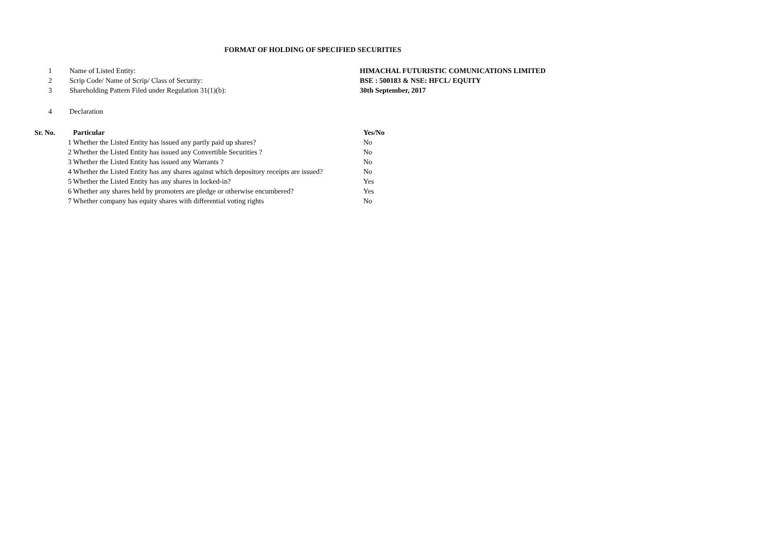FORMAT OF HOLDING OF SPECIFIED SECURITIES
| 1 | Name of Listed Entity: | HIMACHAL FUTURISTIC COMUNICATIONS LIMITED |
| 2 | Scrip Code/ Name of Scrip/ Class of Security: | BSE : 500183 & NSE: HFCL/ EQUITY |
| 3 | Shareholding Pattern Filed under Regulation 31(1)(b): | 30th September, 2017 |
| 4 | Declaration | |
| Sr. No. | Particular | Yes/No |
| --- | --- | --- |
| 1 | Whether the Listed Entity has issued any partly paid up shares? | No |
| 2 | Whether the Listed Entity has issued any Convertible Securities ? | No |
| 3 | Whether the Listed Entity has issued any Warrants ? | No |
| 4 | Whether the Listed Entity has any shares against which depository receipts are issued? | No |
| 5 | Whether the Listed Entity has any shares in locked-in? | Yes |
| 6 | Whether any shares held by promoters are pledge or otherwise encumbered? | Yes |
| 7 | Whether company has equity shares with differential voting rights | No |